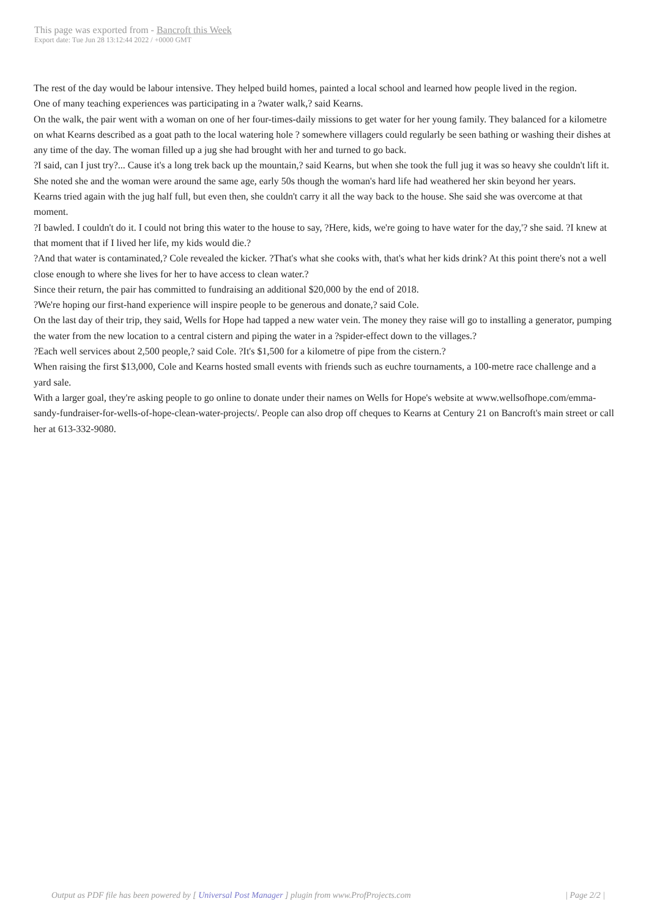This page was exported from - Bancroft this Week
Export date: Tue Jun 28 13:12:44 2022 / +0000 GMT
The rest of the day would be labour intensive. They helped build homes, painted a local school and learned how people lived in the region.
One of many teaching experiences was participating in a ?water walk,? said Kearns.
On the walk, the pair went with a woman on one of her four-times-daily missions to get water for her young family. They balanced for a kilometre on what Kearns described as a goat path to the local watering hole ? somewhere villagers could regularly be seen bathing or washing their dishes at any time of the day. The woman filled up a jug she had brought with her and turned to go back.
?I said, can I just try?... Cause it's a long trek back up the mountain,? said Kearns, but when she took the full jug it was so heavy she couldn't lift it. She noted she and the woman were around the same age, early 50s though the woman's hard life had weathered her skin beyond her years.
Kearns tried again with the jug half full, but even then, she couldn't carry it all the way back to the house. She said she was overcome at that moment.
?I bawled. I couldn't do it. I could not bring this water to the house to say, ?Here, kids, we're going to have water for the day,'? she said. ?I knew at that moment that if I lived her life, my kids would die.?
?And that water is contaminated,? Cole revealed the kicker. ?That's what she cooks with, that's what her kids drink? At this point there's not a well close enough to where she lives for her to have access to clean water.?
Since their return, the pair has committed to fundraising an additional $20,000 by the end of 2018.
?We're hoping our first-hand experience will inspire people to be generous and donate,? said Cole.
On the last day of their trip, they said, Wells for Hope had tapped a new water vein. The money they raise will go to installing a generator, pumping the water from the new location to a central cistern and piping the water in a ?spider-effect down to the villages.?
?Each well services about 2,500 people,? said Cole. ?It's $1,500 for a kilometre of pipe from the cistern.?
When raising the first $13,000, Cole and Kearns hosted small events with friends such as euchre tournaments, a 100-metre race challenge and a yard sale.
With a larger goal, they're asking people to go online to donate under their names on Wells for Hope's website at www.wellsofhope.com/emma-sandy-fundraiser-for-wells-of-hope-clean-water-projects/. People can also drop off cheques to Kearns at Century 21 on Bancroft's main street or call her at 613-332-9080.
Output as PDF file has been powered by [ Universal Post Manager ] plugin from www.ProfProjects.com | Page 2/2 |